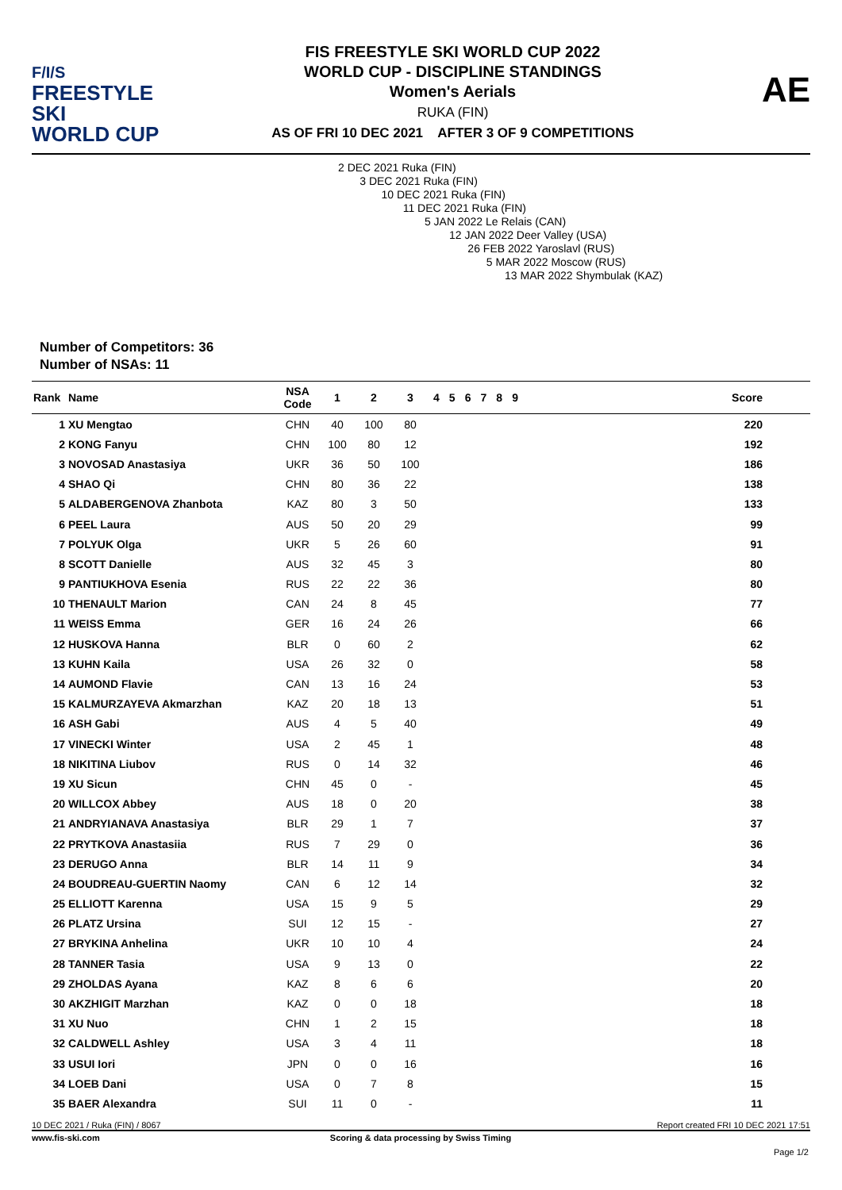F/I/S
FREESTYLE SKI
WORLD CUP
FIS FREESTYLE SKI WORLD CUP 2022
WORLD CUP - DISCIPLINE STANDINGS
Women's Aerials
RUKA (FIN)
AS OF FRI 10 DEC 2021 AFTER 3 OF 9 COMPETITIONS
AE
2 DEC 2021 Ruka (FIN)
3 DEC 2021 Ruka (FIN)
10 DEC 2021 Ruka (FIN)
11 DEC 2021 Ruka (FIN)
5 JAN 2022 Le Relais (CAN)
12 JAN 2022 Deer Valley (USA)
26 FEB 2022 Yaroslavl (RUS)
5 MAR 2022 Moscow (RUS)
13 MAR 2022 Shymbulak (KAZ)
Number of Competitors: 36
Number of NSAs: 11
| Rank | Name | NSA Code | 1 | 2 | 3 | 4 | 5 | 6 | 7 | 8 | 9 | Score |
| --- | --- | --- | --- | --- | --- | --- | --- | --- | --- | --- | --- | --- |
| 1 | XU Mengtao | CHN | 40 | 100 | 80 | | | | | | | 220 |
| 2 | KONG Fanyu | CHN | 100 | 80 | 12 | | | | | | | 192 |
| 3 | NOVOSAD Anastasiya | UKR | 36 | 50 | 100 | | | | | | | 186 |
| 4 | SHAO Qi | CHN | 80 | 36 | 22 | | | | | | | 138 |
| 5 | ALDABERGENOVA Zhanbota | KAZ | 80 | 3 | 50 | | | | | | | 133 |
| 6 | PEEL Laura | AUS | 50 | 20 | 29 | | | | | | | 99 |
| 7 | POLYUK Olga | UKR | 5 | 26 | 60 | | | | | | | 91 |
| 8 | SCOTT Danielle | AUS | 32 | 45 | 3 | | | | | | | 80 |
| 9 | PANTIUKHOVA Esenia | RUS | 22 | 22 | 36 | | | | | | | 80 |
| 10 | THENAULT Marion | CAN | 24 | 8 | 45 | | | | | | | 77 |
| 11 | WEISS Emma | GER | 16 | 24 | 26 | | | | | | | 66 |
| 12 | HUSKOVA Hanna | BLR | 0 | 60 | 2 | | | | | | | 62 |
| 13 | KUHN Kaila | USA | 26 | 32 | 0 | | | | | | | 58 |
| 14 | AUMOND Flavie | CAN | 13 | 16 | 24 | | | | | | | 53 |
| 15 | KALMURZAYEVA Akmarzhan | KAZ | 20 | 18 | 13 | | | | | | | 51 |
| 16 | ASH Gabi | AUS | 4 | 5 | 40 | | | | | | | 49 |
| 17 | VINECKI Winter | USA | 2 | 45 | 1 | | | | | | | 48 |
| 18 | NIKITINA Liubov | RUS | 0 | 14 | 32 | | | | | | | 46 |
| 19 | XU Sicun | CHN | 45 | 0 | - | | | | | | | 45 |
| 20 | WILLCOX Abbey | AUS | 18 | 0 | 20 | | | | | | | 38 |
| 21 | ANDRYIANAVA Anastasiya | BLR | 29 | 1 | 7 | | | | | | | 37 |
| 22 | PRYTKOVA Anastasiia | RUS | 7 | 29 | 0 | | | | | | | 36 |
| 23 | DERUGO Anna | BLR | 14 | 11 | 9 | | | | | | | 34 |
| 24 | BOUDREAU-GUERTIN Naomy | CAN | 6 | 12 | 14 | | | | | | | 32 |
| 25 | ELLIOTT Karenna | USA | 15 | 9 | 5 | | | | | | | 29 |
| 26 | PLATZ Ursina | SUI | 12 | 15 | - | | | | | | | 27 |
| 27 | BRYKINA Anhelina | UKR | 10 | 10 | 4 | | | | | | | 24 |
| 28 | TANNER Tasia | USA | 9 | 13 | 0 | | | | | | | 22 |
| 29 | ZHOLDAS Ayana | KAZ | 8 | 6 | 6 | | | | | | | 20 |
| 30 | AKZHIGIT Marzhan | KAZ | 0 | 0 | 18 | | | | | | | 18 |
| 31 | XU Nuo | CHN | 1 | 2 | 15 | | | | | | | 18 |
| 32 | CALDWELL Ashley | USA | 3 | 4 | 11 | | | | | | | 18 |
| 33 | USUI Iori | JPN | 0 | 0 | 16 | | | | | | | 16 |
| 34 | LOEB Dani | USA | 0 | 7 | 8 | | | | | | | 15 |
| 35 | BAER Alexandra | SUI | 11 | 0 | - | | | | | | | 11 |
10 DEC 2021 / Ruka (FIN) / 8067 Report created FRI 10 DEC 2021 17:51
www.fis-ski.com Scoring & data processing by Swiss Timing
Page 1/2